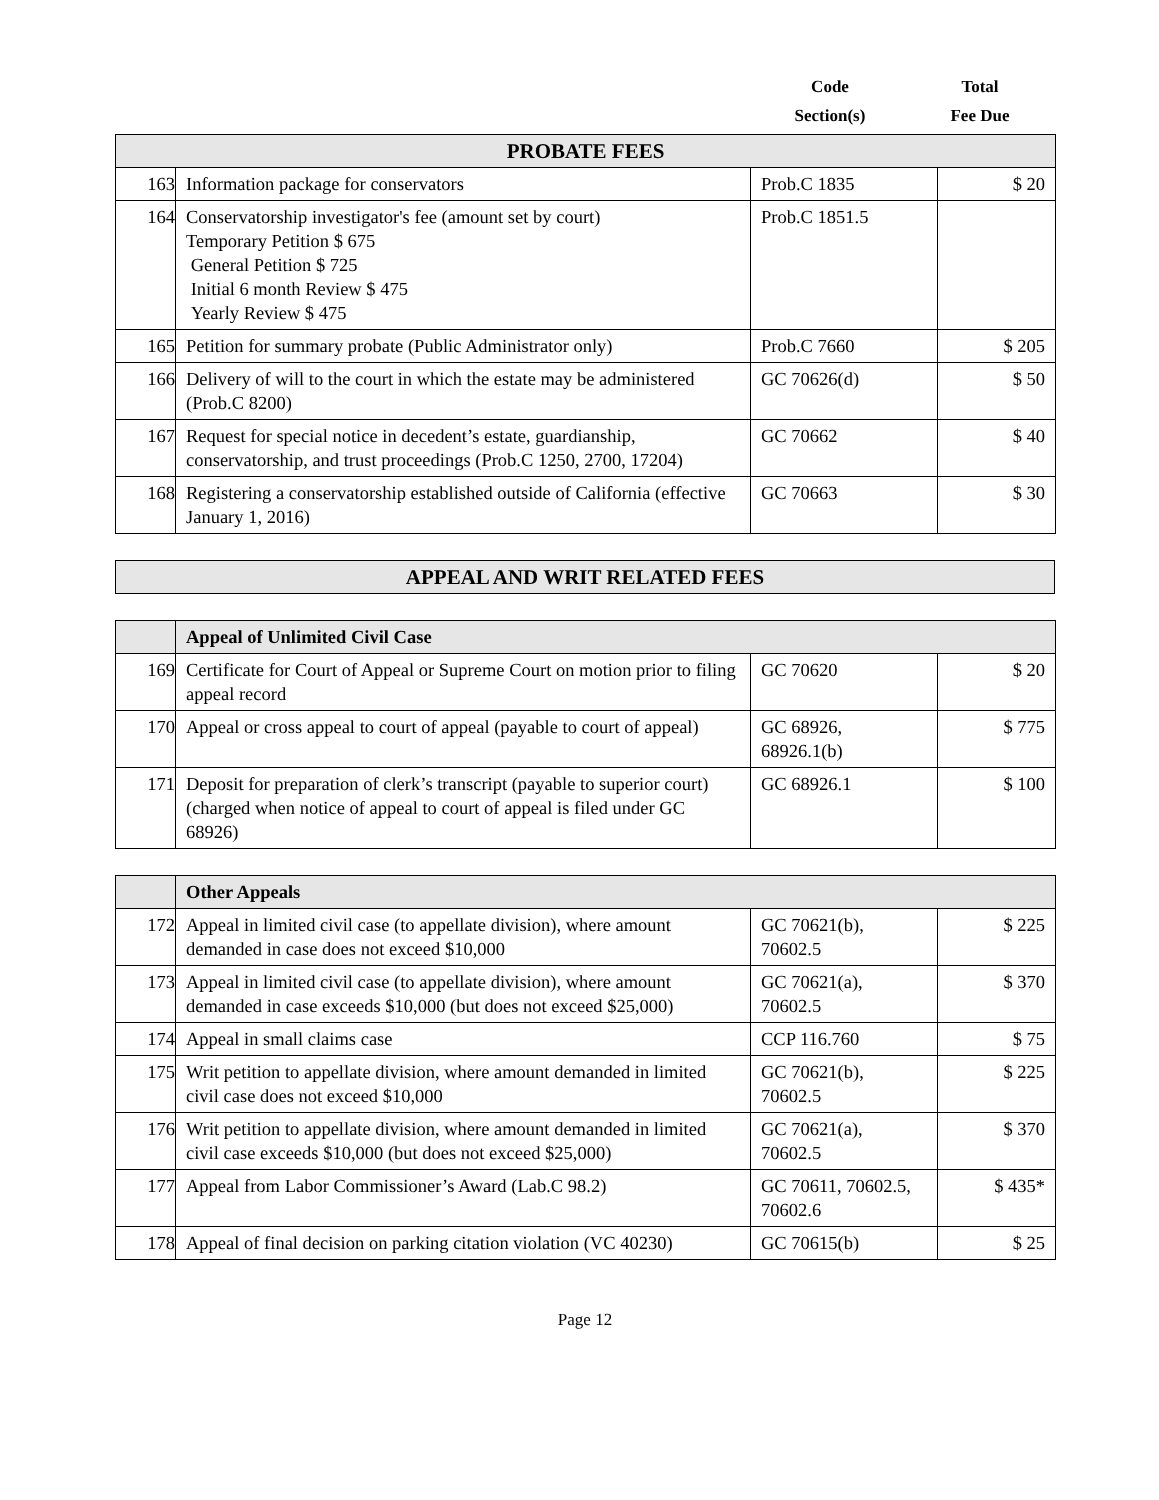Code
Section(s)
Total
Fee Due
| PROBATE FEES | | | |
| 163 | Information package for conservators | Prob.C 1835 | $ 20 |
| 164 | Conservatorship investigator's fee (amount set by court) Temporary Petition $ 675 General Petition $ 725 Initial 6 month Review $ 475 Yearly Review $ 475 | Prob.C 1851.5 | |
| 165 | Petition for summary probate (Public Administrator only) | Prob.C 7660 | $ 205 |
| 166 | Delivery of will to the court in which the estate may be administered (Prob.C 8200) | GC 70626(d) | $ 50 |
| 167 | Request for special notice in decedent’s estate, guardianship, conservatorship, and trust proceedings (Prob.C 1250, 2700, 17204) | GC 70662 | $ 40 |
| 168 | Registering a conservatorship established outside of California (effective January 1, 2016) | GC 70663 | $ 30 |
| APPEAL AND WRIT RELATED FEES |
| | Appeal of Unlimited Civil Case | | |
| 169 | Certificate for Court of Appeal or Supreme Court on motion prior to filing appeal record | GC 70620 | $ 20 |
| 170 | Appeal or cross appeal to court of appeal (payable to court of appeal) | GC 68926, 68926.1(b) | $ 775 |
| 171 | Deposit for preparation of clerk’s transcript (payable to superior court) (charged when notice of appeal to court of appeal is filed under GC 68926) | GC 68926.1 | $ 100 |
| | Other Appeals | | |
| 172 | Appeal in limited civil case (to appellate division), where amount demanded in case does not exceed $10,000 | GC 70621(b), 70602.5 | $ 225 |
| 173 | Appeal in limited civil case (to appellate division), where amount demanded in case exceeds $10,000 (but does not exceed $25,000) | GC 70621(a), 70602.5 | $ 370 |
| 174 | Appeal in small claims case | CCP 116.760 | $ 75 |
| 175 | Writ petition to appellate division, where amount demanded in limited civil case does not exceed $10,000 | GC 70621(b), 70602.5 | $ 225 |
| 176 | Writ petition to appellate division, where amount demanded in limited civil case exceeds $10,000 (but does not exceed $25,000) | GC 70621(a), 70602.5 | $ 370 |
| 177 | Appeal from Labor Commissioner’s Award (Lab.C 98.2) | GC 70611, 70602.5, 70602.6 | $ 435* |
| 178 | Appeal of final decision on parking citation violation (VC 40230) | GC 70615(b) | $ 25 |
Page 12